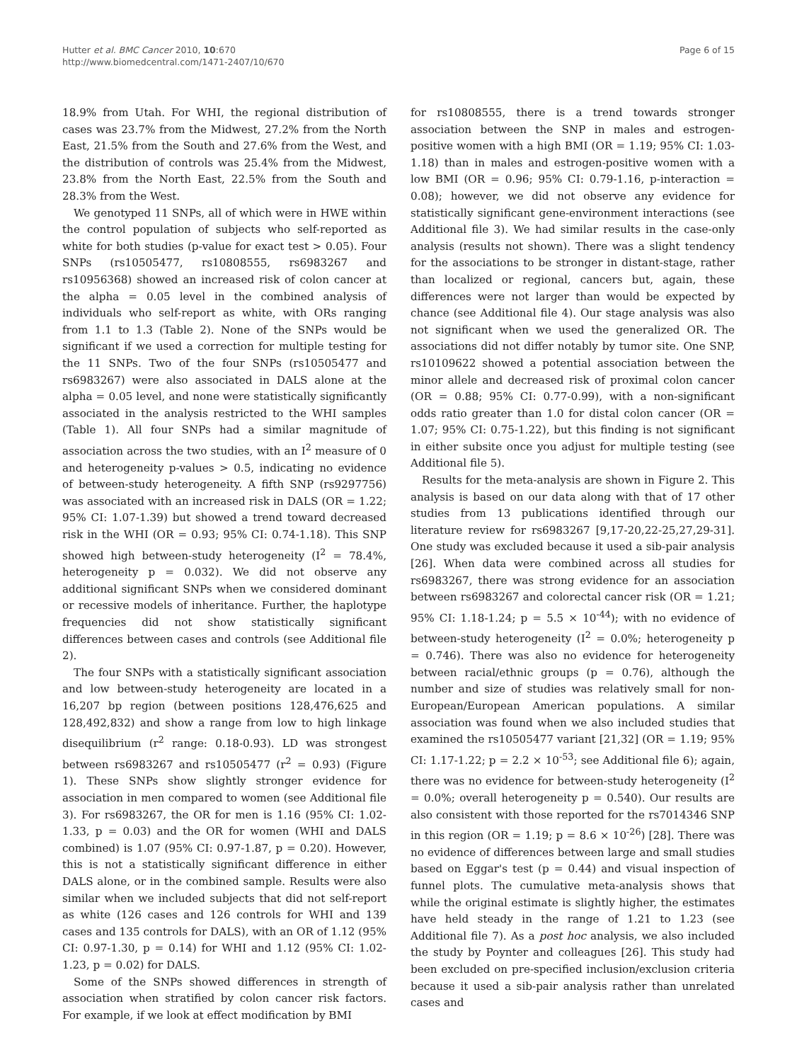Hutter et al. BMC Cancer 2010, 10:670
http://www.biomedcentral.com/1471-2407/10/670
Page 6 of 15
18.9% from Utah. For WHI, the regional distribution of cases was 23.7% from the Midwest, 27.2% from the North East, 21.5% from the South and 27.6% from the West, and the distribution of controls was 25.4% from the Midwest, 23.8% from the North East, 22.5% from the South and 28.3% from the West.
We genotyped 11 SNPs, all of which were in HWE within the control population of subjects who self-reported as white for both studies (p-value for exact test > 0.05). Four SNPs (rs10505477, rs10808555, rs6983267 and rs10956368) showed an increased risk of colon cancer at the alpha = 0.05 level in the combined analysis of individuals who self-report as white, with ORs ranging from 1.1 to 1.3 (Table 2). None of the SNPs would be significant if we used a correction for multiple testing for the 11 SNPs. Two of the four SNPs (rs10505477 and rs6983267) were also associated in DALS alone at the alpha = 0.05 level, and none were statistically significantly associated in the analysis restricted to the WHI samples (Table 1). All four SNPs had a similar magnitude of association across the two studies, with an I<sup>2</sup> measure of 0 and heterogeneity p-values > 0.5, indicating no evidence of between-study heterogeneity. A fifth SNP (rs9297756) was associated with an increased risk in DALS (OR = 1.22; 95% CI: 1.07-1.39) but showed a trend toward decreased risk in the WHI (OR = 0.93; 95% CI: 0.74-1.18). This SNP showed high between-study heterogeneity (I<sup>2</sup> = 78.4%, heterogeneity p = 0.032). We did not observe any additional significant SNPs when we considered dominant or recessive models of inheritance. Further, the haplotype frequencies did not show statistically significant differences between cases and controls (see Additional file 2).
The four SNPs with a statistically significant association and low between-study heterogeneity are located in a 16,207 bp region (between positions 128,476,625 and 128,492,832) and show a range from low to high linkage disequilibrium (r<sup>2</sup> range: 0.18-0.93). LD was strongest between rs6983267 and rs10505477 (r<sup>2</sup> = 0.93) (Figure 1). These SNPs show slightly stronger evidence for association in men compared to women (see Additional file 3). For rs6983267, the OR for men is 1.16 (95% CI: 1.02-1.33, p = 0.03) and the OR for women (WHI and DALS combined) is 1.07 (95% CI: 0.97-1.87, p = 0.20). However, this is not a statistically significant difference in either DALS alone, or in the combined sample. Results were also similar when we included subjects that did not self-report as white (126 cases and 126 controls for WHI and 139 cases and 135 controls for DALS), with an OR of 1.12 (95% CI: 0.97-1.30, p = 0.14) for WHI and 1.12 (95% CI: 1.02-1.23, p = 0.02) for DALS.
Some of the SNPs showed differences in strength of association when stratified by colon cancer risk factors. For example, if we look at effect modification by BMI
for rs10808555, there is a trend towards stronger association between the SNP in males and estrogen-positive women with a high BMI (OR = 1.19; 95% CI: 1.03-1.18) than in males and estrogen-positive women with a low BMI (OR = 0.96; 95% CI: 0.79-1.16, p-interaction = 0.08); however, we did not observe any evidence for statistically significant gene-environment interactions (see Additional file 3). We had similar results in the case-only analysis (results not shown). There was a slight tendency for the associations to be stronger in distant-stage, rather than localized or regional, cancers but, again, these differences were not larger than would be expected by chance (see Additional file 4). Our stage analysis was also not significant when we used the generalized OR. The associations did not differ notably by tumor site. One SNP, rs10109622 showed a potential association between the minor allele and decreased risk of proximal colon cancer (OR = 0.88; 95% CI: 0.77-0.99), with a non-significant odds ratio greater than 1.0 for distal colon cancer (OR = 1.07; 95% CI: 0.75-1.22), but this finding is not significant in either subsite once you adjust for multiple testing (see Additional file 5).
Results for the meta-analysis are shown in Figure 2. This analysis is based on our data along with that of 17 other studies from 13 publications identified through our literature review for rs6983267 [9,17-20,22-25,27,29-31]. One study was excluded because it used a sib-pair analysis [26]. When data were combined across all studies for rs6983267, there was strong evidence for an association between rs6983267 and colorectal cancer risk (OR = 1.21; 95% CI: 1.18-1.24; p = 5.5 × 10<sup>-44</sup>); with no evidence of between-study heterogeneity (I<sup>2</sup> = 0.0%; heterogeneity p = 0.746). There was also no evidence for heterogeneity between racial/ethnic groups (p = 0.76), although the number and size of studies was relatively small for non-European/European American populations. A similar association was found when we also included studies that examined the rs10505477 variant [21,32] (OR = 1.19; 95% CI: 1.17-1.22; p = 2.2 × 10<sup>-53</sup>; see Additional file 6); again, there was no evidence for between-study heterogeneity (I<sup>2</sup> = 0.0%; overall heterogeneity p = 0.540). Our results are also consistent with those reported for the rs7014346 SNP in this region (OR = 1.19; p = 8.6 × 10<sup>-26</sup>) [28]. There was no evidence of differences between large and small studies based on Eggar's test (p = 0.44) and visual inspection of funnel plots. The cumulative meta-analysis shows that while the original estimate is slightly higher, the estimates have held steady in the range of 1.21 to 1.23 (see Additional file 7). As a post hoc analysis, we also included the study by Poynter and colleagues [26]. This study had been excluded on pre-specified inclusion/exclusion criteria because it used a sib-pair analysis rather than unrelated cases and